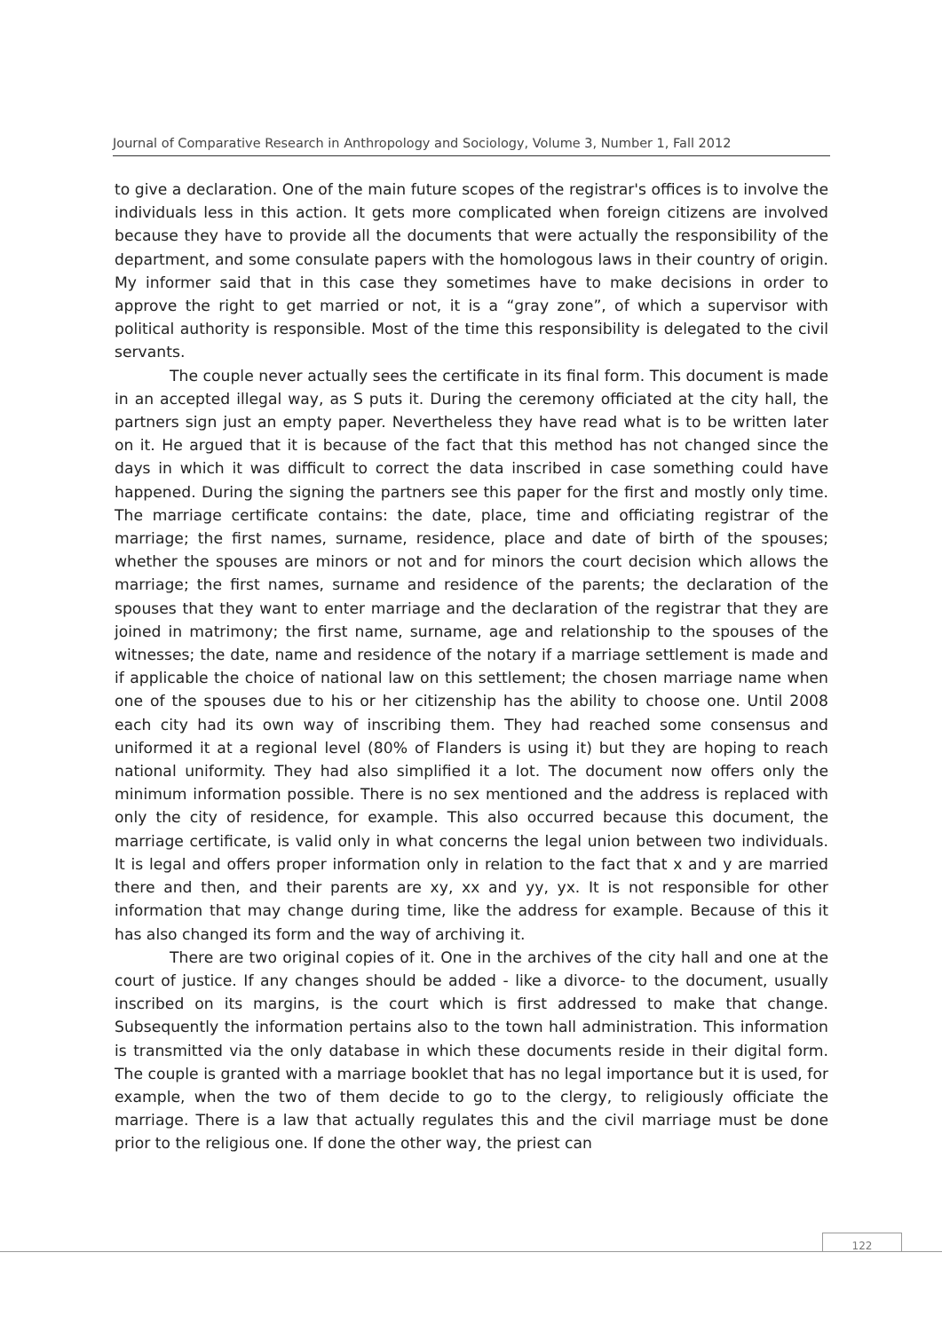Journal of Comparative Research in Anthropology and Sociology, Volume 3, Number 1, Fall 2012
to give a declaration. One of the main future scopes of the registrar's offices is to involve the individuals less in this action. It gets more complicated when foreign citizens are involved because they have to provide all the documents that were actually the responsibility of the department, and some consulate papers with the homologous laws in their country of origin. My informer said that in this case they sometimes have to make decisions in order to approve the right to get married or not, it is a “gray zone”, of which a supervisor with political authority is responsible. Most of the time this responsibility is delegated to the civil servants.
The couple never actually sees the certificate in its final form. This document is made in an accepted illegal way, as S puts it. During the ceremony officiated at the city hall, the partners sign just an empty paper. Nevertheless they have read what is to be written later on it. He argued that it is because of the fact that this method has not changed since the days in which it was difficult to correct the data inscribed in case something could have happened. During the signing the partners see this paper for the first and mostly only time. The marriage certificate contains: the date, place, time and officiating registrar of the marriage; the first names, surname, residence, place and date of birth of the spouses; whether the spouses are minors or not and for minors the court decision which allows the marriage; the first names, surname and residence of the parents; the declaration of the spouses that they want to enter marriage and the declaration of the registrar that they are joined in matrimony; the first name, surname, age and relationship to the spouses of the witnesses; the date, name and residence of the notary if a marriage settlement is made and if applicable the choice of national law on this settlement; the chosen marriage name when one of the spouses due to his or her citizenship has the ability to choose one. Until 2008 each city had its own way of inscribing them. They had reached some consensus and uniformed it at a regional level (80% of Flanders is using it) but they are hoping to reach national uniformity. They had also simplified it a lot. The document now offers only the minimum information possible. There is no sex mentioned and the address is replaced with only the city of residence, for example. This also occurred because this document, the marriage certificate, is valid only in what concerns the legal union between two individuals. It is legal and offers proper information only in relation to the fact that x and y are married there and then, and their parents are xy, xx and yy, yx. It is not responsible for other information that may change during time, like the address for example. Because of this it has also changed its form and the way of archiving it.
There are two original copies of it. One in the archives of the city hall and one at the court of justice. If any changes should be added - like a divorce- to the document, usually inscribed on its margins, is the court which is first addressed to make that change. Subsequently the information pertains also to the town hall administration. This information is transmitted via the only database in which these documents reside in their digital form. The couple is granted with a marriage booklet that has no legal importance but it is used, for example, when the two of them decide to go to the clergy, to religiously officiate the marriage. There is a law that actually regulates this and the civil marriage must be done prior to the religious one. If done the other way, the priest can
122